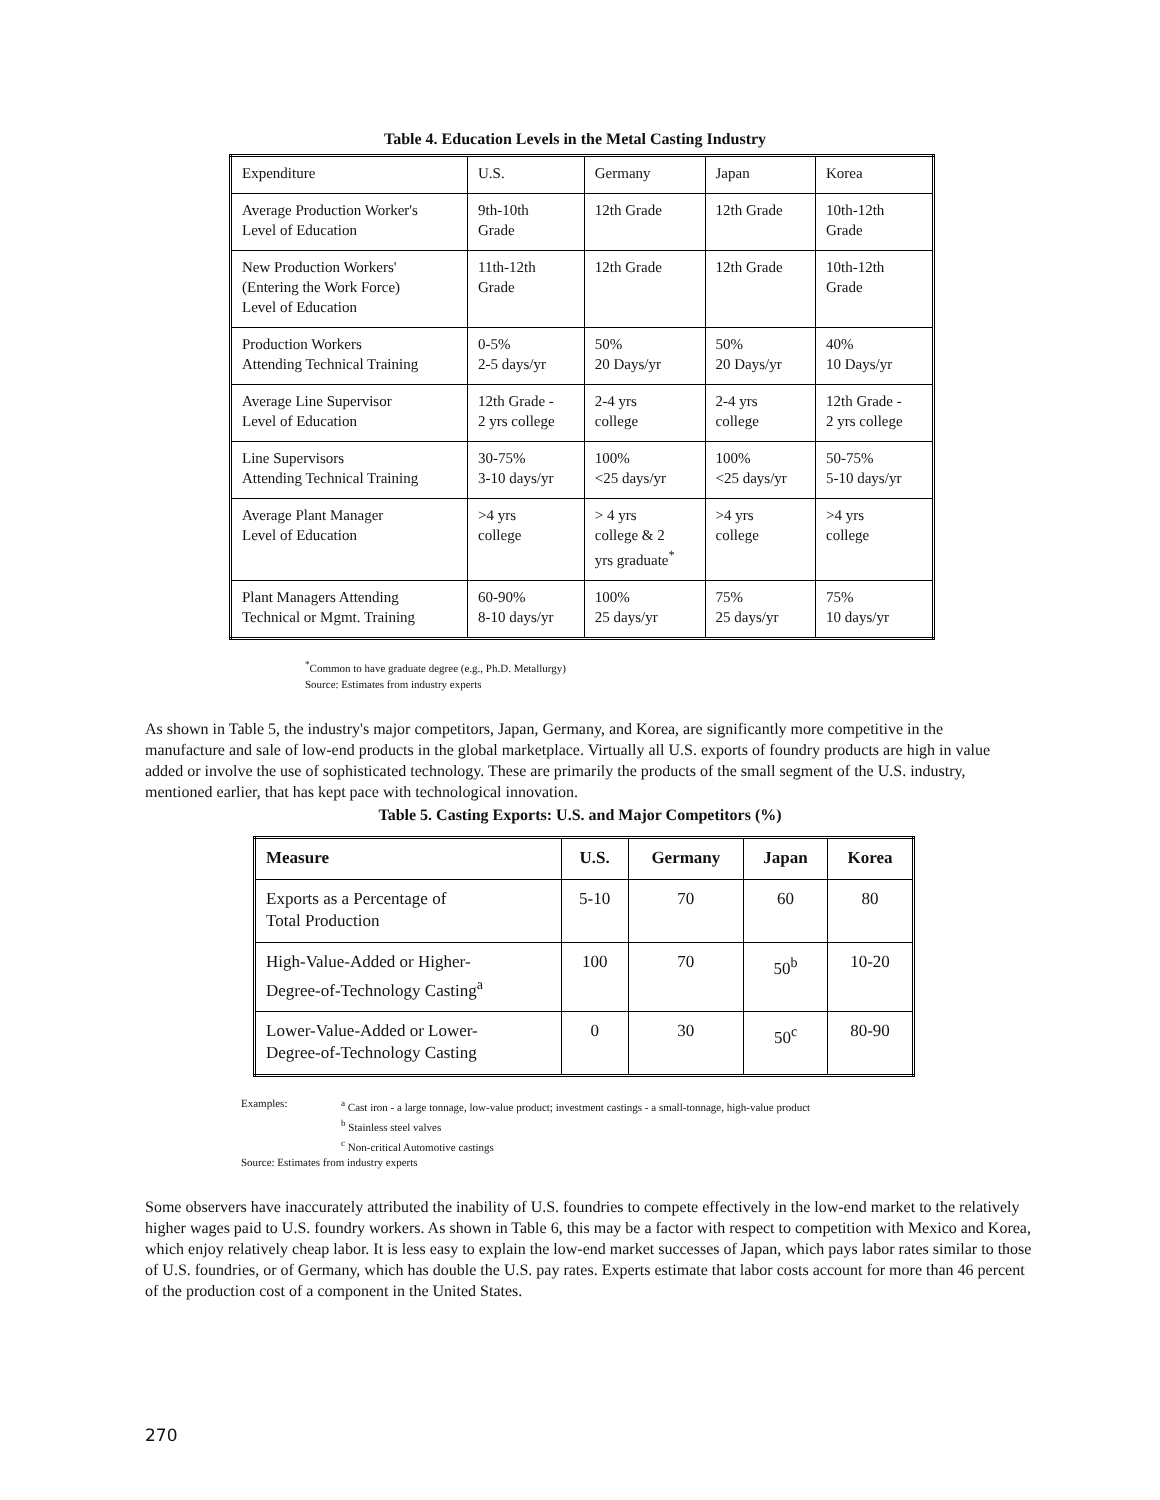Table 4. Education Levels in the Metal Casting Industry
| Expenditure | U.S. | Germany | Japan | Korea |
| --- | --- | --- | --- | --- |
| Average Production Worker's Level of Education | 9th-10th Grade | 12th Grade | 12th Grade | 10th-12th Grade |
| New Production Workers' (Entering the Work Force) Level of Education | 11th-12th Grade | 12th Grade | 12th Grade | 10th-12th Grade |
| Production Workers Attending Technical Training | 0-5% 2-5 days/yr | 50% 20 Days/yr | 50% 20 Days/yr | 40% 10 Days/yr |
| Average Line Supervisor Level of Education | 12th Grade - 2 yrs college | 2-4 yrs college | 2-4 yrs college | 12th Grade - 2 yrs college |
| Line Supervisors Attending Technical Training | 30-75% 3-10 days/yr | 100% <25 days/yr | 100% <25 days/yr | 50-75% 5-10 days/yr |
| Average Plant Manager Level of Education | >4 yrs college | > 4 yrs college & 2 yrs graduate<sup>*</sup> | >4 yrs college | >4 yrs college |
| Plant Managers Attending Technical or Mgmt. Training | 60-90% 8-10 days/yr | 100% 25 days/yr | 75% 25 days/yr | 75% 10 days/yr |
<sup>*</sup> Common to have graduate degree (e.g., Ph.D. Metallurgy)
Source: Estimates from industry experts
As shown in Table 5, the industry's major competitors, Japan, Germany, and Korea, are significantly more competitive in the manufacture and sale of low-end products in the global marketplace. Virtually all U.S. exports of foundry products are high in value added or involve the use of sophisticated technology. These are primarily the products of the small segment of the U.S. industry, mentioned earlier, that has kept pace with technological innovation.
Table 5. Casting Exports: U.S. and Major Competitors (%)
| Measure | U.S. | Germany | Japan | Korea |
| --- | --- | --- | --- | --- |
| Exports as a Percentage of Total Production | 5-10 | 70 | 60 | 80 |
| High-Value-Added or Higher- Degree-of-Technology Casting<sup>a</sup> | 100 | 70 | 50<sup>b</sup> | 10-20 |
| Lower-Value-Added or Lower- Degree-of-Technology Casting | 0 | 30 | 50<sup>c</sup> | 80-90 |
Examples: <sup>a</sup> Cast iron - a large tonnage, low-value product; investment castings - a small-tonnage, high-value product
<sup>b</sup> Stainless steel valves
<sup>c</sup> Non-critical Automotive castings
Source: Estimates from industry experts
Some observers have inaccurately attributed the inability of U.S. foundries to compete effectively in the low-end market to the relatively higher wages paid to U.S. foundry workers. As shown in Table 6, this may be a factor with respect to competition with Mexico and Korea, which enjoy relatively cheap labor. It is less easy to explain the low-end market successes of Japan, which pays labor rates similar to those of U.S. foundries, or of Germany, which has double the U.S. pay rates. Experts estimate that labor costs account for more than 46 percent of the production cost of a component in the United States.
270